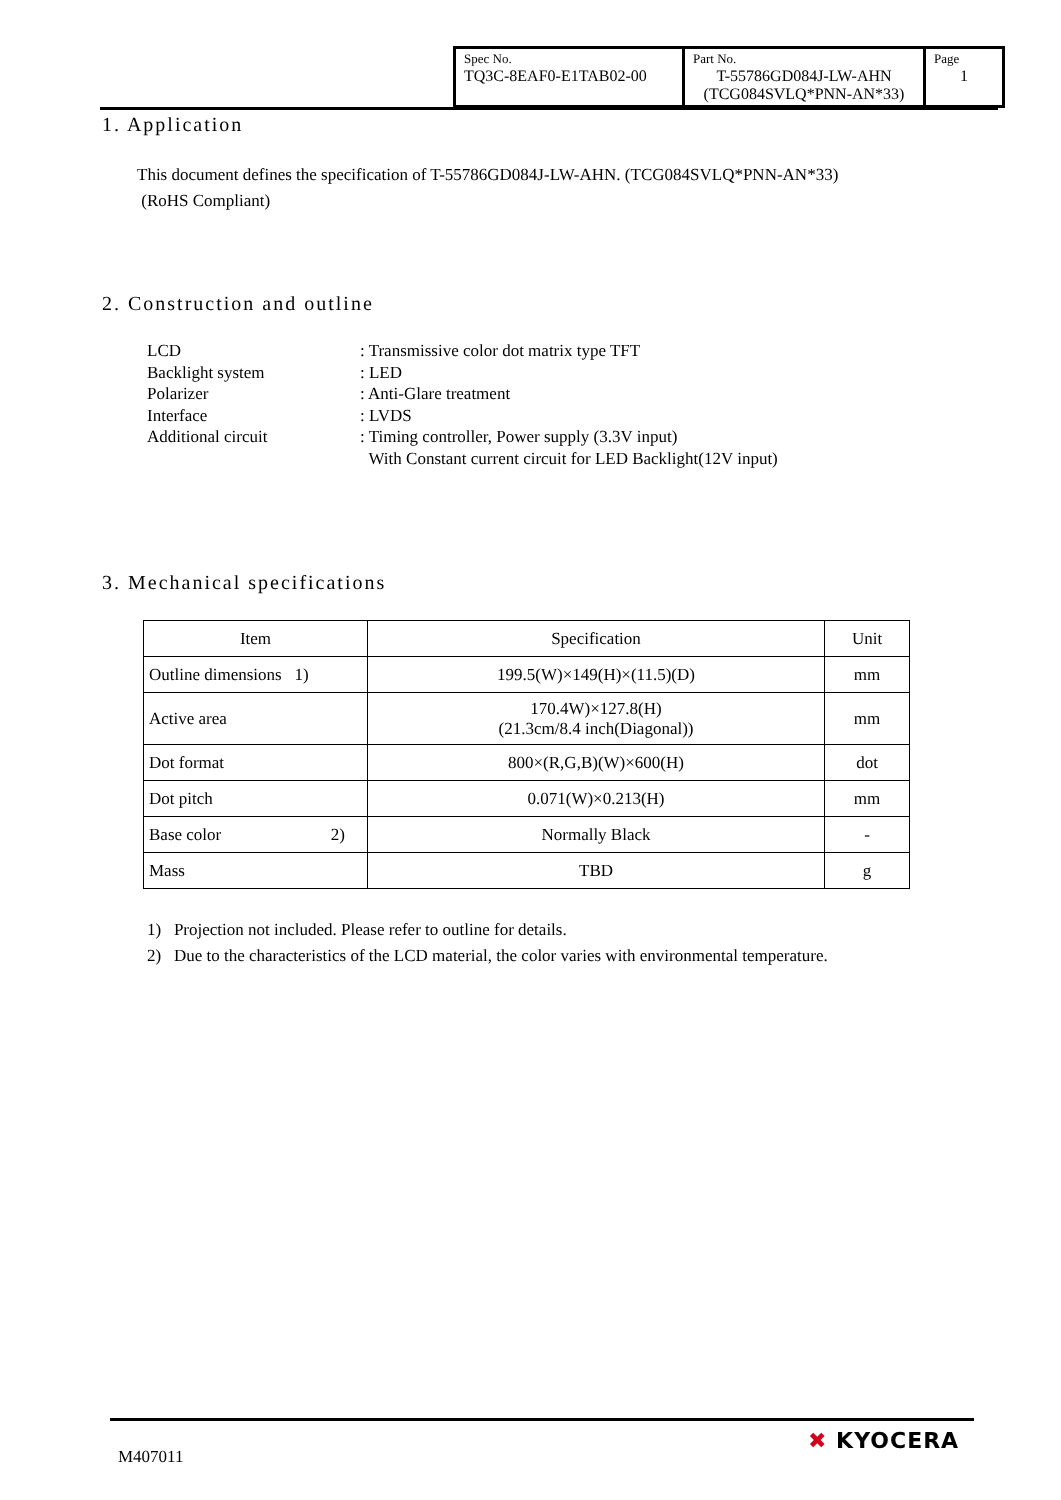| Spec No. TQ3C-8EAF0-E1TAB02-00 | Part No. T-55786GD084J-LW-AHN (TCG084SVLQ*PNN-AN*33) | Page 1 |
1. Application
This document defines the specification of T-55786GD084J-LW-AHN. (TCG084SVLQ*PNN-AN*33)
(RoHS Compliant)
2. Construction and outline
| LCD | : Transmissive color dot matrix type TFT |
| Backlight system | : LED |
| Polarizer | : Anti-Glare treatment |
| Interface | : LVDS |
| Additional circuit | : Timing controller, Power supply (3.3V input) With Constant current circuit for LED Backlight(12V input) |
3. Mechanical specifications
| Item | Specification | Unit |
| --- | --- | --- |
| Outline dimensions 1) | 199.5(W)×149(H)×(11.5)(D) | mm |
| Active area | 170.4W)×127.8(H) (21.3cm/8.4 inch(Diagonal)) | mm |
| Dot format | 800×(R,G,B)(W)×600(H) | dot |
| Dot pitch | 0.071(W)×0.213(H) | mm |
| Base color 2) | Normally Black | - |
| Mass | TBD | g |
1) Projection not included. Please refer to outline for details.
2) Due to the characteristics of the LCD material, the color varies with environmental temperature.
M407011 ✖ KYOCERA